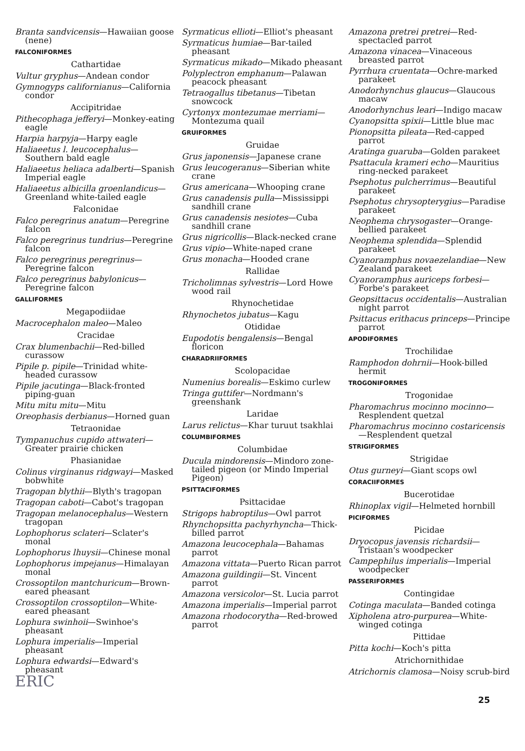Branta sandvicensis—Hawaiian goose (nene)
FALCONIFORMES
Cathartidae
Vultur gryphus—Andean condor
Gymnogyps californianus—California condor
Accipitridae
Pithecophaga jefferyi—Monkey-eating eagle
Harpia harpyja—Harpy eagle
Haliaeetus l. leucocephalus—Southern bald eagle
Haliaeetus heliaca adalberti—Spanish Imperial eagle
Haliaeetus albicilla groenlandicus—Greenland white-tailed eagle
Falconidae
Falco peregrinus anatum—Peregrine falcon
Falco peregrinus tundrius—Peregrine falcon
Falco peregrinus peregrinus—Peregrine falcon
Falco peregrinus babylonicus—Peregrine falcon
GALLIFORMES
Megapodiidae
Macrocephalon maleo—Maleo
Cracidae
Crax blumenbachii—Red-billed curassow
Pipile p. pipile—Trinidad white-headed curassow
Pipile jacutinga—Black-fronted piping-guan
Mitu mitu mitu—Mitu
Oreophasis derbianus—Horned guan
Tetraonidae
Tympanuchus cupido attwateri—Greater prairie chicken
Phasianidae
Colinus virginanus ridgwayi—Masked bobwhite
Tragopan blythii—Blyth's tragopan
Tragopan caboti—Cabot's tragopan
Tragopan melanocephalus—Western tragopan
Lophophorus sclateri—Sclater's monal
Lophophorus lhuysii—Chinese monal
Lophophorus impejanus—Himalayan monal
Crossoptilon mantchuricum—Brown-eared pheasant
Crossoptilon crossoptilon—White-eared pheasant
Lophura swinhoii—Swinhoe's pheasant
Lophura imperialis—Imperial pheasant
Lophura edwardsi—Edward's pheasant
Syrmaticus ellioti—Elliot's pheasant
Syrmaticus humiae—Bar-tailed pheasant
Syrmaticus mikado—Mikado pheasant
Polyplectron emphanum—Palawan peacock pheasant
Tetraogallus tibetanus—Tibetan snowcock
Cyrtonyx montezumae merriami—Montezuma quail
GRUIFORMES
Gruidae
Grus japonensis—Japanese crane
Grus leucogeranus—Siberian white crane
Grus americana—Whooping crane
Grus canadensis pulla—Mississippi sandhill crane
Grus canadensis nesiotes—Cuba sandhill crane
Grus nigricollis—Black-necked crane
Grus vipio—White-naped crane
Grus monacha—Hooded crane
Rallidae
Tricholimnas sylvestris—Lord Howe wood rail
Rhynochetidae
Rhynochetos jubatus—Kagu
Otididae
Eupodotis bengalensis—Bengal floricon
CHARADRIIFORMES
Scolopacidae
Numenius borealis—Eskimo curlew
Tringa guttifer—Nordmann's greenshank
Laridae
Larus relictus—Khar turuut tsakhlai
COLUMBIFORMES
Columbidae
Ducula mindorensis—Mindoro zone-tailed pigeon (or Mindo Imperial Pigeon)
PSITTACIFORMES
Psittacidae
Strigops habroptilus—Owl parrot
Rhynchopsitta pachyrhyncha—Thick-billed parrot
Amazona leucocephala—Bahamas parrot
Amazona vittata—Puerto Rican parrot
Amazona guildingii—St. Vincent parrot
Amazona versicolor—St. Lucia parrot
Amazona imperialis—Imperial parrot
Amazona rhodocorytha—Red-browed parrot
Amazona pretrei pretrei—Red-spectacled parrot
Amazona vinacea—Vinaceous breasted parrot
Pyrrhura cruentata—Ochre-marked parakeet
Anodorhynchus glaucus—Glaucous macaw
Anodorhynchus leari—Indigo macaw
Cyanopsitta spixii—Little blue mac
Pionopsitta pileata—Red-capped parrot
Aratinga guaruba—Golden parakeet
Psattacula krameri echo—Mauritius ring-necked parakeet
Psephotus pulcherrimus—Beautiful parakeet
Psephotus chrysopterygius—Paradise parakeet
Neophema chrysogaster—Orange-bellied parakeet
Neophema splendida—Splendid parakeet
Cyanoramphus novaezelandiae—New Zealand parakeet
Cyanoramphus auriceps forbesi—Forbe's parakeet
Geopsittacus occidentalis—Australian night parrot
Psittacus erithacus princeps—Principe parrot
APODIFORMES
Trochilidae
Ramphodon dohrnii—Hook-billed hermit
TROGONIFORMES
Trogonidae
Pharomachrus mocinno mocinno—Resplendent quetzal
Pharomachrus mocinno costaricensis—Resplendent quetzal
STRIGIFORMES
Strigidae
Otus gurneyi—Giant scops owl
CORACIIFORMES
Bucerotidae
Rhinoplax vigil—Helmeted hornbill
PICIFORMES
Picidae
Dryocopus javensis richardsii—Tristaan's woodpecker
Campephilus imperialis—Imperial woodpecker
PASSERIFORMES
Contingidae
Cotinga maculata—Banded cotinga
Xipholena atro-purpurea—White-winged cotinga
Pittidae
Pitta kochi—Koch's pitta
Atrichornithidae
Atrichornis clamosa—Noisy scrub-bird
ERIC
25